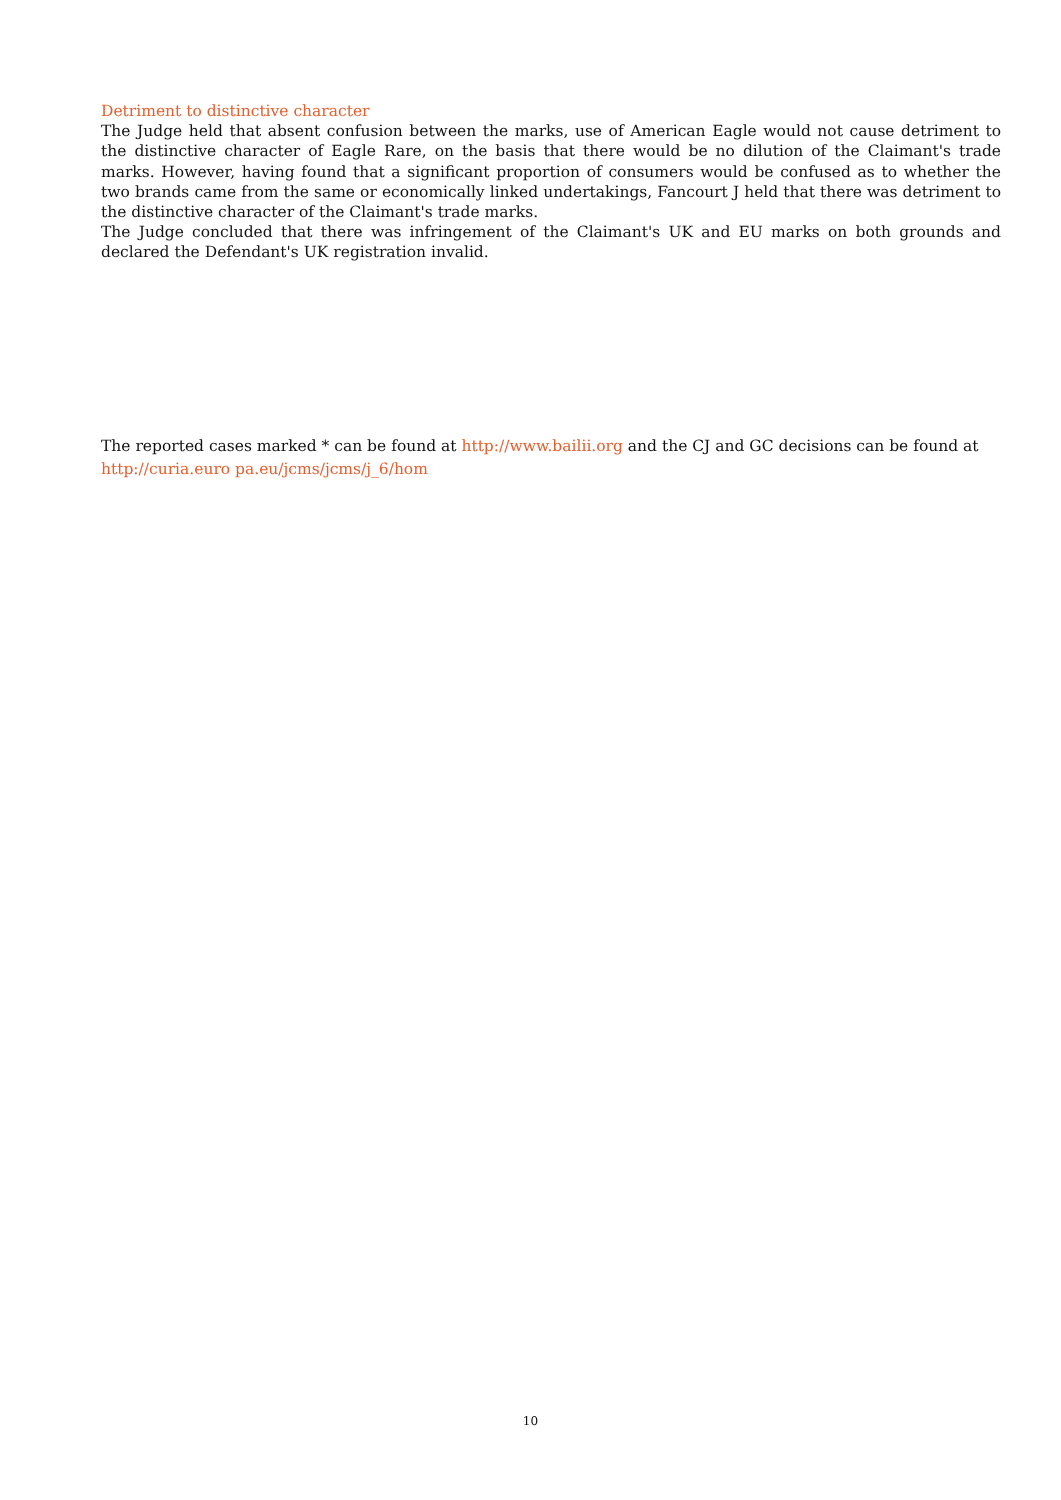Detriment to distinctive character
The Judge held that absent confusion between the marks, use of American Eagle would not cause detriment to the distinctive character of Eagle Rare, on the basis that there would be no dilution of the Claimant's trade marks. However, having found that a significant proportion of consumers would be confused as to whether the two brands came from the same or economically linked undertakings, Fancourt J held that there was detriment to the distinctive character of the Claimant's trade marks.
The Judge concluded that there was infringement of the Claimant's UK and EU marks on both grounds and declared the Defendant's UK registration invalid.
The reported cases marked * can be found at http://www.bailii.org and the CJ and GC decisions can be found at http://curia.euro pa.eu/jcms/jcms/j_6/hom
10